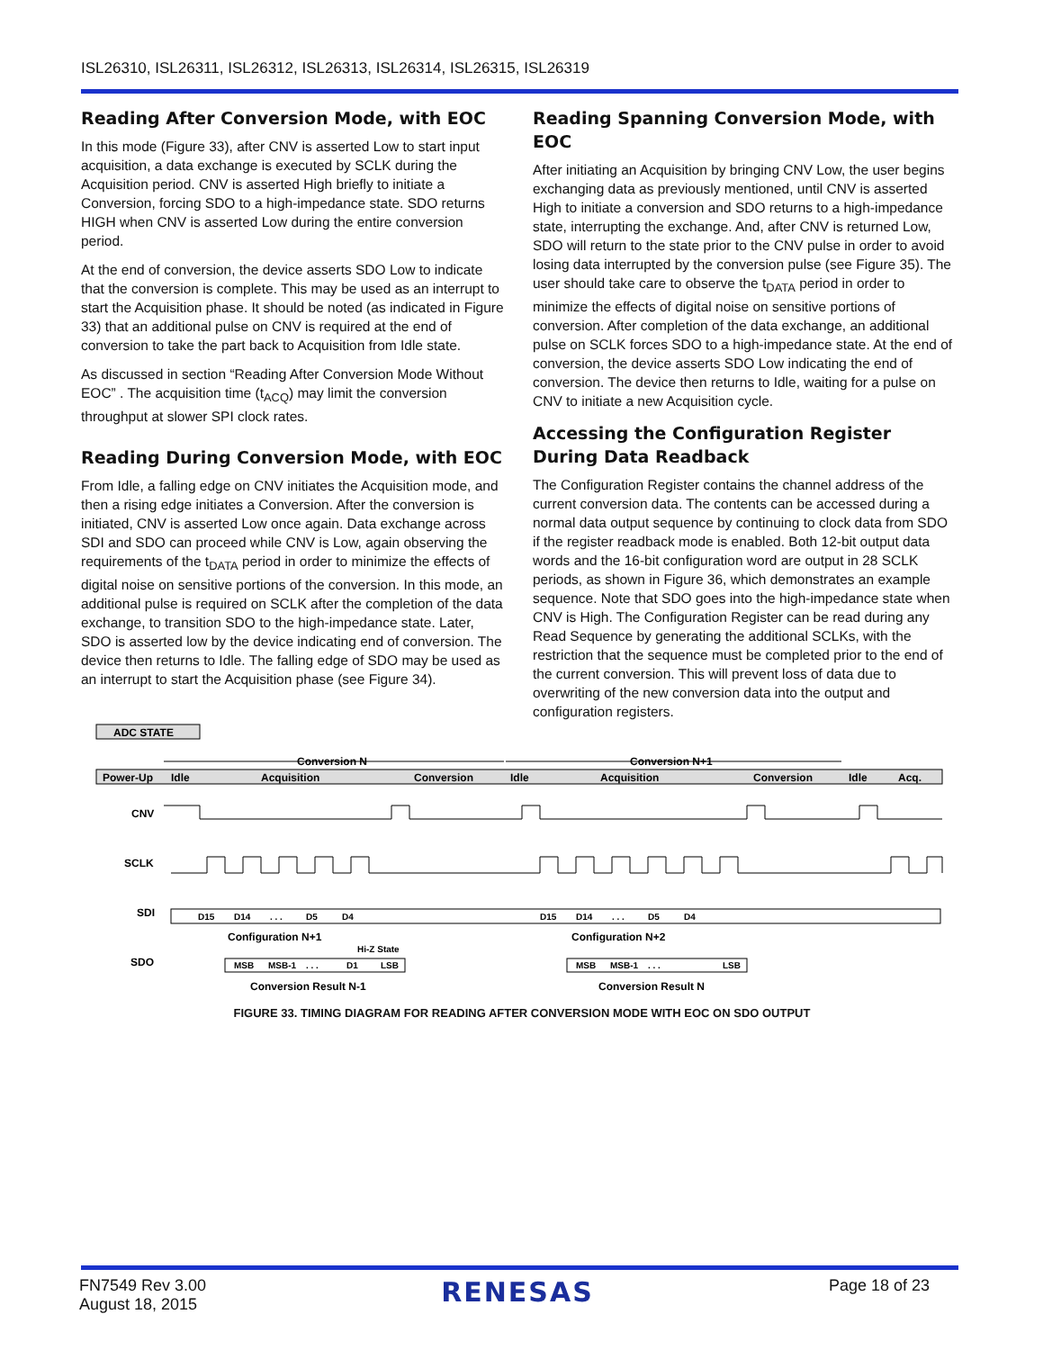ISL26310, ISL26311, ISL26312, ISL26313, ISL26314, ISL26315, ISL26319
Reading After Conversion Mode, with EOC
In this mode (Figure 33), after CNV is asserted Low to start input acquisition, a data exchange is executed by SCLK during the Acquisition period. CNV is asserted High briefly to initiate a Conversion, forcing SDO to a high-impedance state. SDO returns HIGH when CNV is asserted Low during the entire conversion period.
At the end of conversion, the device asserts SDO Low to indicate that the conversion is complete. This may be used as an interrupt to start the Acquisition phase. It should be noted (as indicated in Figure 33) that an additional pulse on CNV is required at the end of conversion to take the part back to Acquisition from Idle state.
As discussed in section “Reading After Conversion Mode Without EOC” . The acquisition time (t<sub>ACQ</sub>) may limit the conversion throughput at slower SPI clock rates.
Reading During Conversion Mode, with EOC
From Idle, a falling edge on CNV initiates the Acquisition mode, and then a rising edge initiates a Conversion. After the conversion is initiated, CNV is asserted Low once again. Data exchange across SDI and SDO can proceed while CNV is Low, again observing the requirements of the t<sub>DATA</sub> period in order to minimize the effects of digital noise on sensitive portions of the conversion. In this mode, an additional pulse is required on SCLK after the completion of the data exchange, to transition SDO to the high-impedance state. Later, SDO is asserted low by the device indicating end of conversion. The device then returns to Idle. The falling edge of SDO may be used as an interrupt to start the Acquisition phase (see Figure 34).
Reading Spanning Conversion Mode, with EOC
After initiating an Acquisition by bringing CNV Low, the user begins exchanging data as previously mentioned, until CNV is asserted High to initiate a conversion and SDO returns to a high-impedance state, interrupting the exchange. And, after CNV is returned Low, SDO will return to the state prior to the CNV pulse in order to avoid losing data interrupted by the conversion pulse (see Figure 35). The user should take care to observe the t<sub>DATA</sub> period in order to minimize the effects of digital noise on sensitive portions of conversion. After completion of the data exchange, an additional pulse on SCLK forces SDO to a high-impedance state. At the end of conversion, the device asserts SDO Low indicating the end of conversion. The device then returns to Idle, waiting for a pulse on CNV to initiate a new Acquisition cycle.
Accessing the Configuration Register During Data Readback
The Configuration Register contains the channel address of the current conversion data. The contents can be accessed during a normal data output sequence by continuing to clock data from SDO if the register readback mode is enabled. Both 12-bit output data words and the 16-bit configuration word are output in 28 SCLK periods, as shown in Figure 36, which demonstrates an example sequence. Note that SDO goes into the high-impedance state when CNV is High. The Configuration Register can be read during any Read Sequence by generating the additional SCLKs, with the restriction that the sequence must be completed prior to the end of the current conversion. This will prevent loss of data due to overwriting of the new conversion data into the output and configuration registers.
ADC STATE
Conversion N
Conversion N+1
Power-Up
Idle
Acquisition
Conversion
Idle
Acquisition
Conversion
Idle
Acq.
CNV
SCLK
SDI
SDO
D15
D14
. . .
D5
D4
D15
D14
. . .
D5
D4
Configuration N+1
Configuration N+2
Hi-Z State
MSB
MSB-1
. . .
D1
LSB
MSB
MSB-1
. . .
LSB
Conversion Result N-1
Conversion Result N
FIGURE 33. TIMING DIAGRAM FOR READING AFTER CONVERSION MODE WITH EOC ON SDO OUTPUT
FN7549 Rev 3.00
August 18, 2015
RENESAS
Page 18 of 23